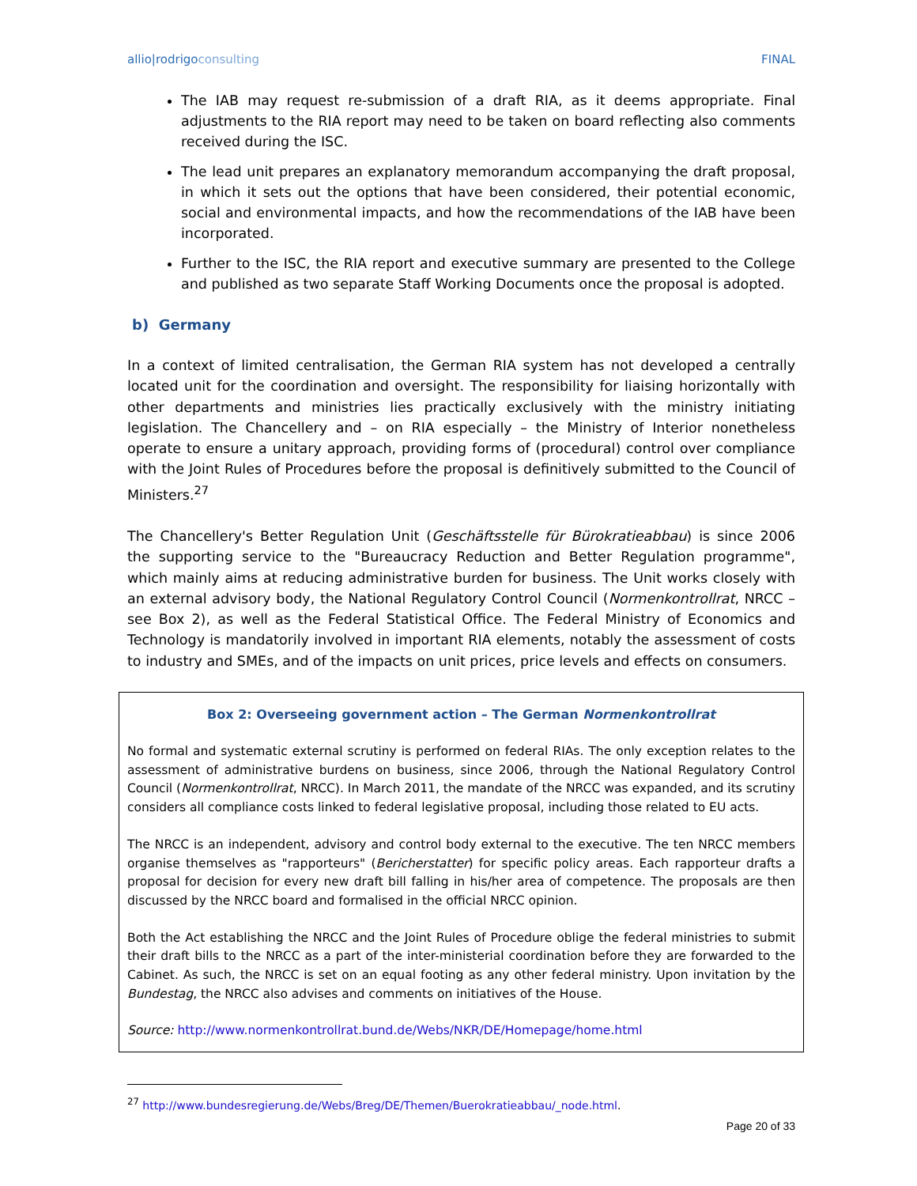allio|rodrigoconsulting FINAL
The IAB may request re-submission of a draft RIA, as it deems appropriate. Final adjustments to the RIA report may need to be taken on board reflecting also comments received during the ISC.
The lead unit prepares an explanatory memorandum accompanying the draft proposal, in which it sets out the options that have been considered, their potential economic, social and environmental impacts, and how the recommendations of the IAB have been incorporated.
Further to the ISC, the RIA report and executive summary are presented to the College and published as two separate Staff Working Documents once the proposal is adopted.
b) Germany
In a context of limited centralisation, the German RIA system has not developed a centrally located unit for the coordination and oversight. The responsibility for liaising horizontally with other departments and ministries lies practically exclusively with the ministry initiating legislation. The Chancellery and – on RIA especially – the Ministry of Interior nonetheless operate to ensure a unitary approach, providing forms of (procedural) control over compliance with the Joint Rules of Procedures before the proposal is definitively submitted to the Council of Ministers.<sup>27</sup>
The Chancellery's Better Regulation Unit (Geschäftsstelle für Bürokratieabbau) is since 2006 the supporting service to the "Bureaucracy Reduction and Better Regulation programme", which mainly aims at reducing administrative burden for business. The Unit works closely with an external advisory body, the National Regulatory Control Council (Normenkontrollrat, NRCC – see Box 2), as well as the Federal Statistical Office. The Federal Ministry of Economics and Technology is mandatorily involved in important RIA elements, notably the assessment of costs to industry and SMEs, and of the impacts on unit prices, price levels and effects on consumers.
Box 2: Overseeing government action – The German Normenkontrollrat
No formal and systematic external scrutiny is performed on federal RIAs. The only exception relates to the assessment of administrative burdens on business, since 2006, through the National Regulatory Control Council (Normenkontrollrat, NRCC). In March 2011, the mandate of the NRCC was expanded, and its scrutiny considers all compliance costs linked to federal legislative proposal, including those related to EU acts.
The NRCC is an independent, advisory and control body external to the executive. The ten NRCC members organise themselves as "rapporteurs" (Bericherstatter) for specific policy areas. Each rapporteur drafts a proposal for decision for every new draft bill falling in his/her area of competence. The proposals are then discussed by the NRCC board and formalised in the official NRCC opinion.
Both the Act establishing the NRCC and the Joint Rules of Procedure oblige the federal ministries to submit their draft bills to the NRCC as a part of the inter-ministerial coordination before they are forwarded to the Cabinet. As such, the NRCC is set on an equal footing as any other federal ministry. Upon invitation by the Bundestag, the NRCC also advises and comments on initiatives of the House.
Source: http://www.normenkontrollrat.bund.de/Webs/NKR/DE/Homepage/home.html
<sup>27</sup> http://www.bundesregierung.de/Webs/Breg/DE/Themen/Buerokratieabbau/_node.html.
Page 20 of 33